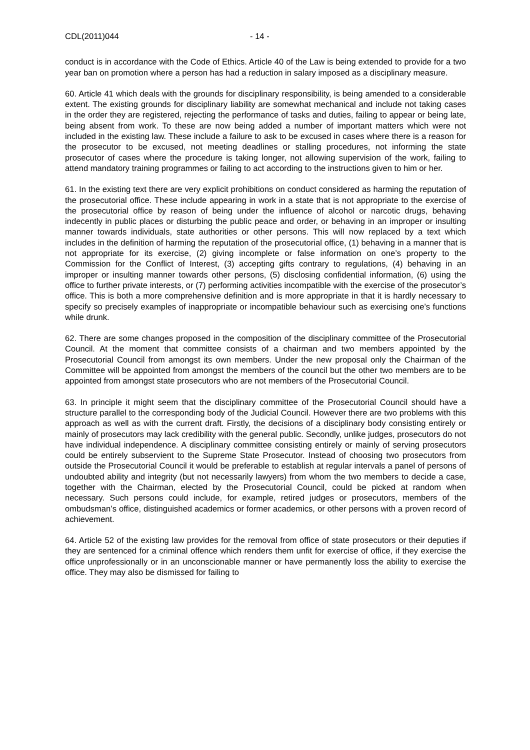CDL(2011)044 - 14 -
conduct is in accordance with the Code of Ethics. Article 40 of the Law is being extended to provide for a two year ban on promotion where a person has had a reduction in salary imposed as a disciplinary measure.
60. Article 41 which deals with the grounds for disciplinary responsibility, is being amended to a considerable extent. The existing grounds for disciplinary liability are somewhat mechanical and include not taking cases in the order they are registered, rejecting the performance of tasks and duties, failing to appear or being late, being absent from work. To these are now being added a number of important matters which were not included in the existing law. These include a failure to ask to be excused in cases where there is a reason for the prosecutor to be excused, not meeting deadlines or stalling procedures, not informing the state prosecutor of cases where the procedure is taking longer, not allowing supervision of the work, failing to attend mandatory training programmes or failing to act according to the instructions given to him or her.
61. In the existing text there are very explicit prohibitions on conduct considered as harming the reputation of the prosecutorial office. These include appearing in work in a state that is not appropriate to the exercise of the prosecutorial office by reason of being under the influence of alcohol or narcotic drugs, behaving indecently in public places or disturbing the public peace and order, or behaving in an improper or insulting manner towards individuals, state authorities or other persons. This will now replaced by a text which includes in the definition of harming the reputation of the prosecutorial office, (1) behaving in a manner that is not appropriate for its exercise, (2) giving incomplete or false information on one’s property to the Commission for the Conflict of Interest, (3) accepting gifts contrary to regulations, (4) behaving in an improper or insulting manner towards other persons, (5) disclosing confidential information, (6) using the office to further private interests, or (7) performing activities incompatible with the exercise of the prosecutor’s office. This is both a more comprehensive definition and is more appropriate in that it is hardly necessary to specify so precisely examples of inappropriate or incompatible behaviour such as exercising one’s functions while drunk.
62. There are some changes proposed in the composition of the disciplinary committee of the Prosecutorial Council. At the moment that committee consists of a chairman and two members appointed by the Prosecutorial Council from amongst its own members. Under the new proposal only the Chairman of the Committee will be appointed from amongst the members of the council but the other two members are to be appointed from amongst state prosecutors who are not members of the Prosecutorial Council.
63. In principle it might seem that the disciplinary committee of the Prosecutorial Council should have a structure parallel to the corresponding body of the Judicial Council. However there are two problems with this approach as well as with the current draft. Firstly, the decisions of a disciplinary body consisting entirely or mainly of prosecutors may lack credibility with the general public. Secondly, unlike judges, prosecutors do not have individual independence. A disciplinary committee consisting entirely or mainly of serving prosecutors could be entirely subservient to the Supreme State Prosecutor. Instead of choosing two prosecutors from outside the Prosecutorial Council it would be preferable to establish at regular intervals a panel of persons of undoubted ability and integrity (but not necessarily lawyers) from whom the two members to decide a case, together with the Chairman, elected by the Prosecutorial Council, could be picked at random when necessary. Such persons could include, for example, retired judges or prosecutors, members of the ombudsman’s office, distinguished academics or former academics, or other persons with a proven record of achievement.
64. Article 52 of the existing law provides for the removal from office of state prosecutors or their deputies if they are sentenced for a criminal offence which renders them unfit for exercise of office, if they exercise the office unprofessionally or in an unconscionable manner or have permanently loss the ability to exercise the office. They may also be dismissed for failing to